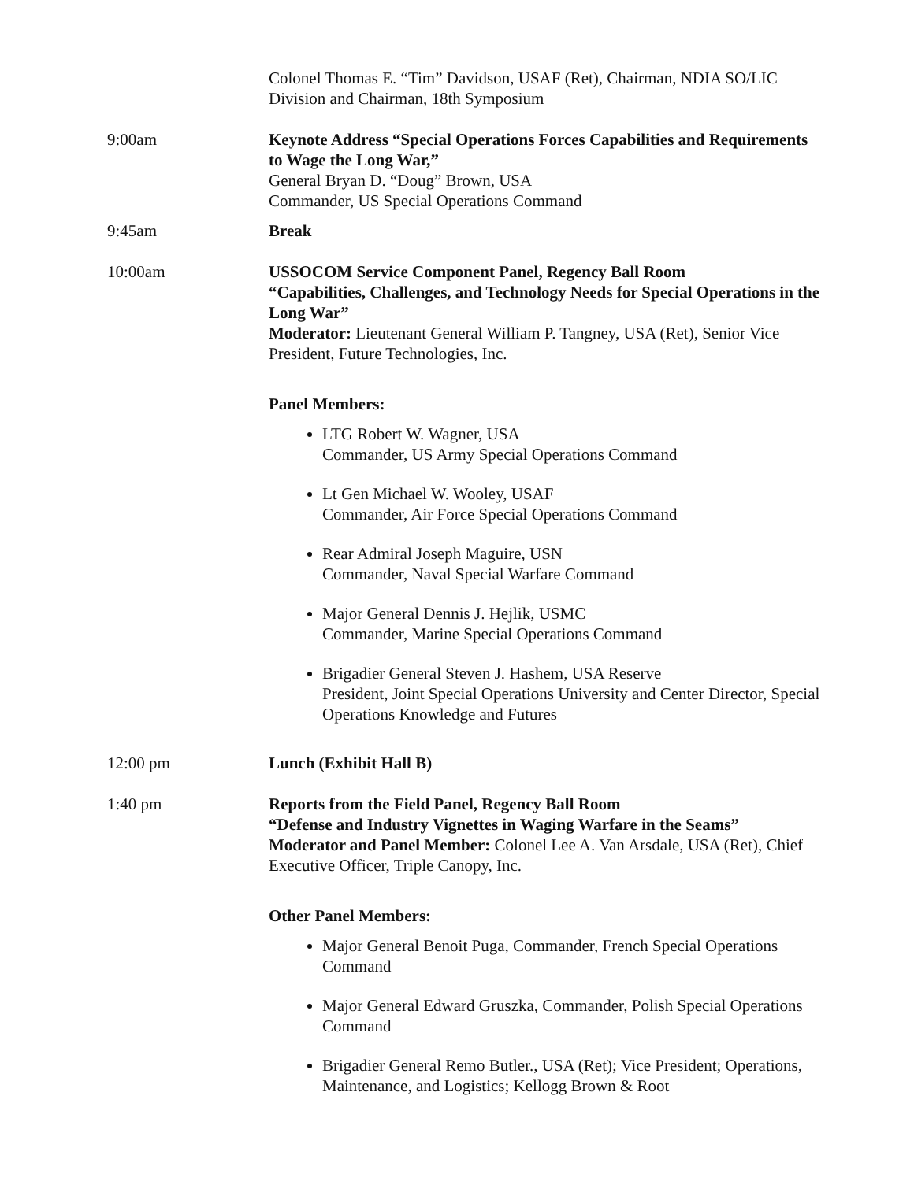Colonel Thomas E. “Tim” Davidson, USAF (Ret), Chairman, NDIA SO/LIC Division and Chairman, 18th Symposium
9:00am Keynote Address “Special Operations Forces Capabilities and Requirements to Wage the Long War,”
General Bryan D. “Doug” Brown, USA
Commander, US Special Operations Command
9:45am Break
10:00am USSOCOM Service Component Panel, Regency Ball Room
“Capabilities, Challenges, and Technology Needs for Special Operations in the Long War”
Moderator: Lieutenant General William P. Tangney, USA (Ret), Senior Vice President, Future Technologies, Inc.
Panel Members:
LTG Robert W. Wagner, USA
Commander, US Army Special Operations Command
Lt Gen Michael W. Wooley, USAF
Commander, Air Force Special Operations Command
Rear Admiral Joseph Maguire, USN
Commander, Naval Special Warfare Command
Major General Dennis J. Hejlik, USMC
Commander, Marine Special Operations Command
Brigadier General Steven J. Hashem, USA Reserve
President, Joint Special Operations University and Center Director, Special Operations Knowledge and Futures
12:00 pm Lunch (Exhibit Hall B)
1:40 pm Reports from the Field Panel, Regency Ball Room
“Defense and Industry Vignettes in Waging Warfare in the Seams”
Moderator and Panel Member: Colonel Lee A. Van Arsdale, USA (Ret), Chief Executive Officer, Triple Canopy, Inc.
Other Panel Members:
Major General Benoit Puga, Commander, French Special Operations Command
Major General Edward Gruszka, Commander, Polish Special Operations Command
Brigadier General Remo Butler., USA (Ret); Vice President; Operations, Maintenance, and Logistics; Kellogg Brown & Root